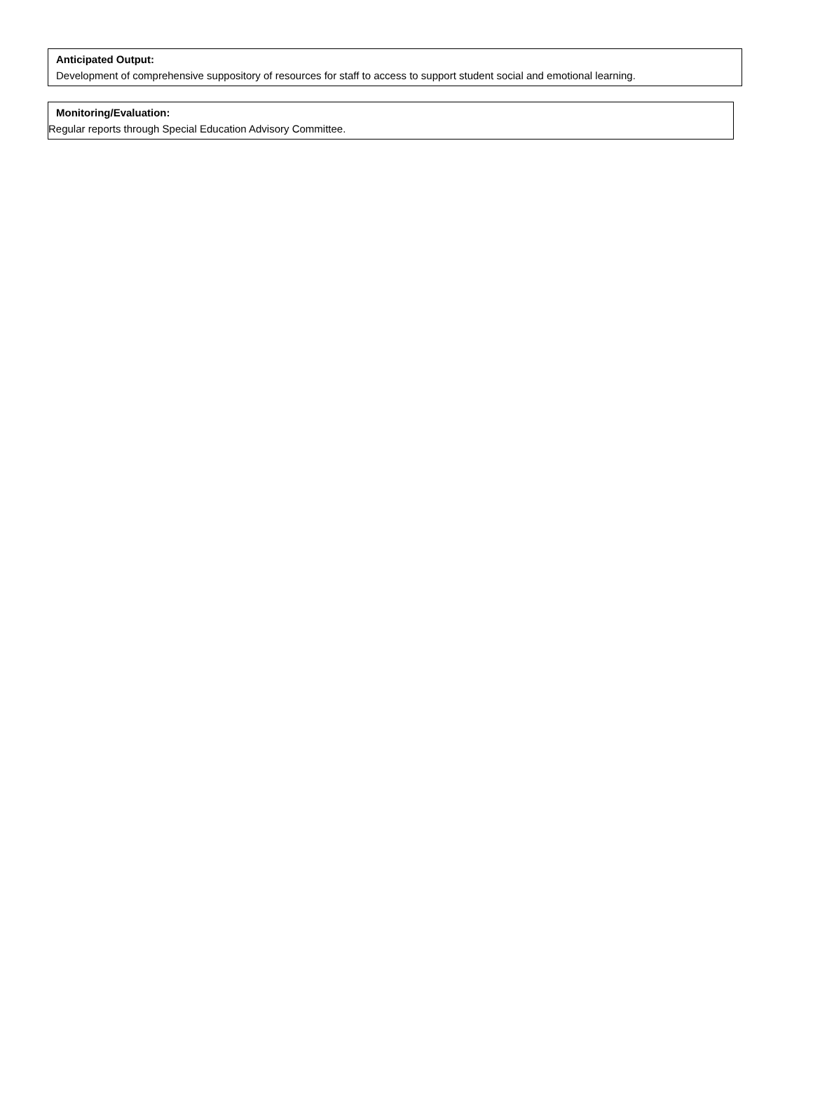Anticipated Output:
Development of comprehensive suppository of resources for staff to access to support student social and emotional learning.
Monitoring/Evaluation:
Regular reports through Special Education Advisory Committee.